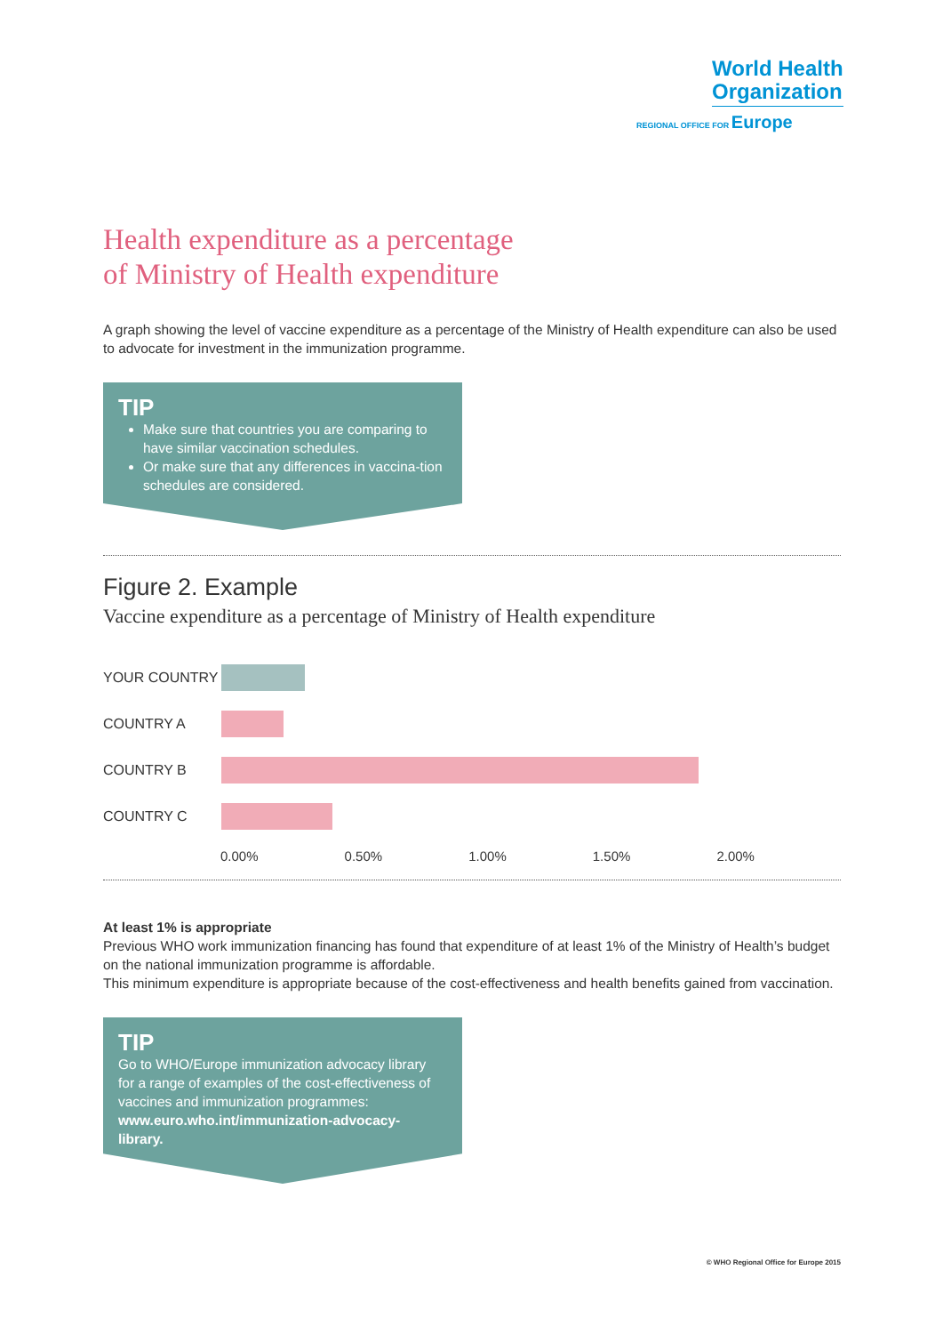World Health
Organization
REGIONAL OFFICE FOR Europe
Health expenditure as a percentage
of Ministry of Health expenditure
A graph showing the level of vaccine expenditure as a percentage of the Ministry of Health expenditure can also be used to advocate for investment in the immunization programme.
TIP
Make sure that countries you are comparing to have similar vaccination schedules.
Or make sure that any differences in vaccina-tion schedules are considered.
Figure 2. Example
Vaccine expenditure as a percentage of Ministry of Health expenditure
YOUR COUNTRY
COUNTRY A
COUNTRY B
COUNTRY C
0.00% 0.50% 1.00% 1.50% 2.00%
At least 1% is appropriate
Previous WHO work immunization financing has found that expenditure of at least 1% of the Ministry of Health’s budget on the national immunization programme is affordable.
This minimum expenditure is appropriate because of the cost-effectiveness and health benefits gained from vaccination.
TIP
Go to WHO/Europe immunization advocacy library for a range of examples of the cost-effectiveness of vaccines and immunization programmes: www.euro.who.int/immunization-advocacy-library.
© WHO Regional Office for Europe 2015